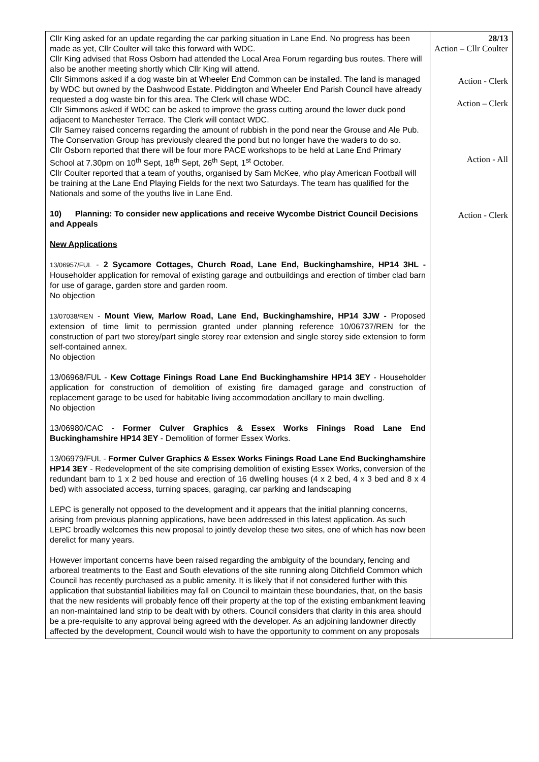| Cllr King asked for an update regarding the car parking situation in Lane End. No progress has been made as yet, Cllr Coulter will take this forward with WDC. Cllr King advised that Ross Osborn had attended the Local Area Forum regarding bus routes. There will also be another meeting shortly which Cllr King will attend. Cllr Simmons asked if a dog waste bin at Wheeler End Common can be installed. The land is managed by WDC but owned by the Dashwood Estate. Piddington and Wheeler End Parish Council have already requested a dog waste bin for this area. The Clerk will chase WDC. Cllr Simmons asked if WDC can be asked to improve the grass cutting around the lower duck pond adjacent to Manchester Terrace. The Clerk will contact WDC. Cllr Sarney raised concerns regarding the amount of rubbish in the pond near the Grouse and Ale Pub. The Conservation Group has previously cleared the pond but no longer have the waders to do so. Cllr Osborn reported that there will be four more PACE workshops to be held at Lane End Primary School at 7.30pm on 10<sup>th</sup> Sept, 18<sup>th</sup> Sept, 26<sup>th</sup> Sept, 1<sup>st</sup> October. Cllr Coulter reported that a team of youths, organised by Sam McKee, who play American Football will be training at the Lane End Playing Fields for the next two Saturdays. The team has qualified for the Nationals and some of the youths live in Lane End. 10) Planning: To consider new applications and receive Wycombe District Council Decisions and Appeals New Applications 13/06957/FUL - 2 Sycamore Cottages, Church Road, Lane End, Buckinghamshire, HP14 3HL - Householder application for removal of existing garage and outbuildings and erection of timber clad barn for use of garage, garden store and garden room. No objection 13/07038/REN - Mount View, Marlow Road, Lane End, Buckinghamshire, HP14 3JW - Proposed extension of time limit to permission granted under planning reference 10/06737/REN for the construction of part two storey/part single storey rear extension and single storey side extension to form self-contained annex. No objection 13/06968/FUL - Kew Cottage Finings Road Lane End Buckinghamshire HP14 3EY - Householder application for construction of demolition of existing fire damaged garage and construction of replacement garage to be used for habitable living accommodation ancillary to main dwelling. No objection 13/06980/CAC - Former Culver Graphics & Essex Works Finings Road Lane End Buckinghamshire HP14 3EY - Demolition of former Essex Works. 13/06979/FUL - Former Culver Graphics & Essex Works Finings Road Lane End Buckinghamshire HP14 3EY - Redevelopment of the site comprising demolition of existing Essex Works, conversion of the redundant barn to 1 x 2 bed house and erection of 16 dwelling houses (4 x 2 bed, 4 x 3 bed and 8 x 4 bed) with associated access, turning spaces, garaging, car parking and landscaping LEPC is generally not opposed to the development and it appears that the initial planning concerns, arising from previous planning applications, have been addressed in this latest application. As such LEPC broadly welcomes this new proposal to jointly develop these two sites, one of which has now been derelict for many years. However important concerns have been raised regarding the ambiguity of the boundary, fencing and arboreal treatments to the East and South elevations of the site running along Ditchfield Common which Council has recently purchased as a public amenity. It is likely that if not considered further with this application that substantial liabilities may fall on Council to maintain these boundaries, that, on the basis that the new residents will probably fence off their property at the top of the existing embankment leaving an non-maintained land strip to be dealt with by others. Council considers that clarity in this area should be a pre-requisite to any approval being agreed with the developer. As an adjoining landowner directly affected by the development, Council would wish to have the opportunity to comment on any proposals | 28/13 Action – Cllr Coulter Action - Clerk Action – Clerk Action - All Action - Clerk |